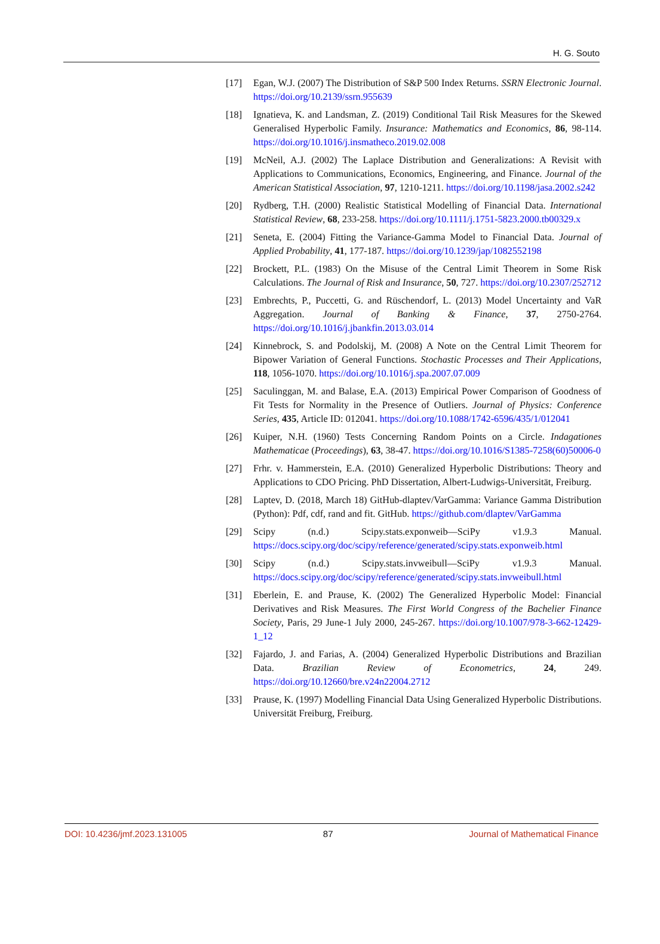H. G. Souto
[17] Egan, W.J. (2007) The Distribution of S&P 500 Index Returns. SSRN Electronic Journal. https://doi.org/10.2139/ssrn.955639
[18] Ignatieva, K. and Landsman, Z. (2019) Conditional Tail Risk Measures for the Skewed Generalised Hyperbolic Family. Insurance: Mathematics and Economics, 86, 98-114. https://doi.org/10.1016/j.insmatheco.2019.02.008
[19] McNeil, A.J. (2002) The Laplace Distribution and Generalizations: A Revisit with Applications to Communications, Economics, Engineering, and Finance. Journal of the American Statistical Association, 97, 1210-1211. https://doi.org/10.1198/jasa.2002.s242
[20] Rydberg, T.H. (2000) Realistic Statistical Modelling of Financial Data. International Statistical Review, 68, 233-258. https://doi.org/10.1111/j.1751-5823.2000.tb00329.x
[21] Seneta, E. (2004) Fitting the Variance-Gamma Model to Financial Data. Journal of Applied Probability, 41, 177-187. https://doi.org/10.1239/jap/1082552198
[22] Brockett, P.L. (1983) On the Misuse of the Central Limit Theorem in Some Risk Calculations. The Journal of Risk and Insurance, 50, 727. https://doi.org/10.2307/252712
[23] Embrechts, P., Puccetti, G. and Rüschendorf, L. (2013) Model Uncertainty and VaR Aggregation. Journal of Banking & Finance, 37, 2750-2764. https://doi.org/10.1016/j.jbankfin.2013.03.014
[24] Kinnebrock, S. and Podolskij, M. (2008) A Note on the Central Limit Theorem for Bipower Variation of General Functions. Stochastic Processes and Their Applications, 118, 1056-1070. https://doi.org/10.1016/j.spa.2007.07.009
[25] Saculinggan, M. and Balase, E.A. (2013) Empirical Power Comparison of Goodness of Fit Tests for Normality in the Presence of Outliers. Journal of Physics: Conference Series, 435, Article ID: 012041. https://doi.org/10.1088/1742-6596/435/1/012041
[26] Kuiper, N.H. (1960) Tests Concerning Random Points on a Circle. Indagationes Mathematicae (Proceedings), 63, 38-47. https://doi.org/10.1016/S1385-7258(60)50006-0
[27] Frhr. v. Hammerstein, E.A. (2010) Generalized Hyperbolic Distributions: Theory and Applications to CDO Pricing. PhD Dissertation, Albert-Ludwigs-Universität, Freiburg.
[28] Laptev, D. (2018, March 18) GitHub-dlaptev/VarGamma: Variance Gamma Distribution (Python): Pdf, cdf, rand and fit. GitHub. https://github.com/dlaptev/VarGamma
[29] Scipy (n.d.) Scipy.stats.exponweib—SciPy v1.9.3 Manual. https://docs.scipy.org/doc/scipy/reference/generated/scipy.stats.exponweib.html
[30] Scipy (n.d.) Scipy.stats.invweibull—SciPy v1.9.3 Manual. https://docs.scipy.org/doc/scipy/reference/generated/scipy.stats.invweibull.html
[31] Eberlein, E. and Prause, K. (2002) The Generalized Hyperbolic Model: Financial Derivatives and Risk Measures. The First World Congress of the Bachelier Finance Society, Paris, 29 June-1 July 2000, 245-267. https://doi.org/10.1007/978-3-662-12429-1_12
[32] Fajardo, J. and Farias, A. (2004) Generalized Hyperbolic Distributions and Brazilian Data. Brazilian Review of Econometrics, 24, 249. https://doi.org/10.12660/bre.v24n22004.2712
[33] Prause, K. (1997) Modelling Financial Data Using Generalized Hyperbolic Distributions. Universität Freiburg, Freiburg.
DOI: 10.4236/jmf.2023.131005 87 Journal of Mathematical Finance